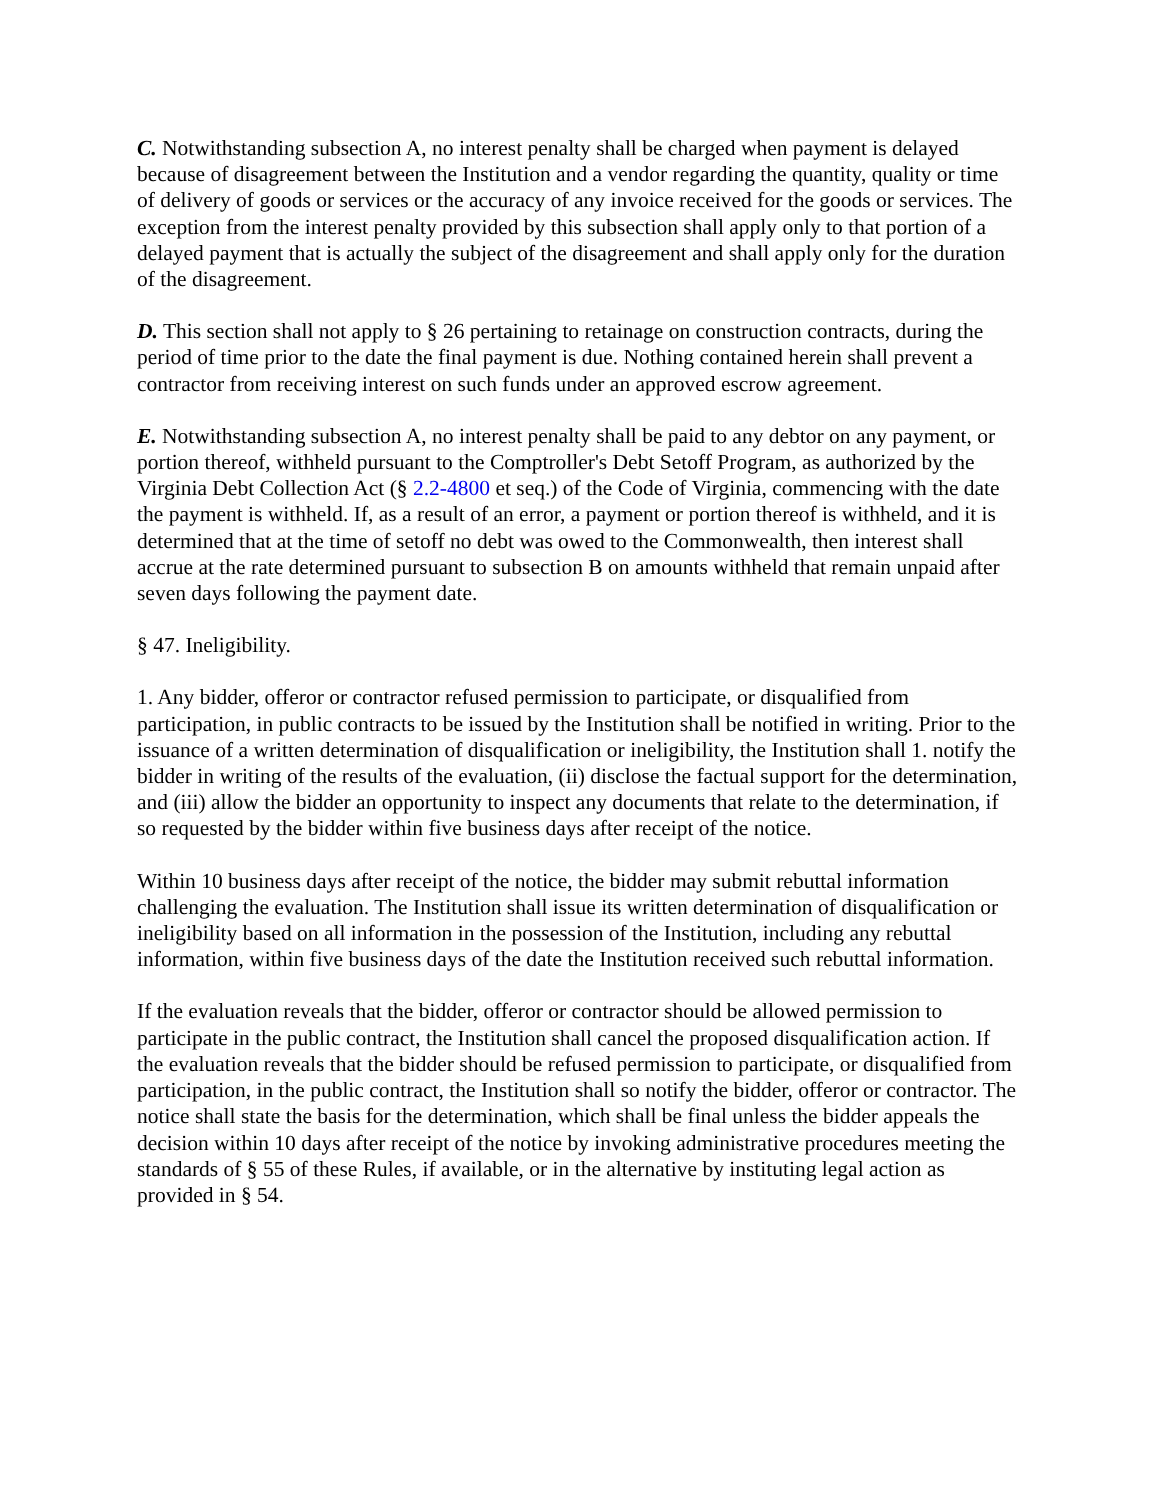C. Notwithstanding subsection A, no interest penalty shall be charged when payment is delayed because of disagreement between the Institution and a vendor regarding the quantity, quality or time of delivery of goods or services or the accuracy of any invoice received for the goods or services. The exception from the interest penalty provided by this subsection shall apply only to that portion of a delayed payment that is actually the subject of the disagreement and shall apply only for the duration of the disagreement.
D. This section shall not apply to § 26 pertaining to retainage on construction contracts, during the period of time prior to the date the final payment is due. Nothing contained herein shall prevent a contractor from receiving interest on such funds under an approved escrow agreement.
E. Notwithstanding subsection A, no interest penalty shall be paid to any debtor on any payment, or portion thereof, withheld pursuant to the Comptroller's Debt Setoff Program, as authorized by the Virginia Debt Collection Act (§ 2.2-4800 et seq.) of the Code of Virginia, commencing with the date the payment is withheld. If, as a result of an error, a payment or portion thereof is withheld, and it is determined that at the time of setoff no debt was owed to the Commonwealth, then interest shall accrue at the rate determined pursuant to subsection B on amounts withheld that remain unpaid after seven days following the payment date.
§ 47. Ineligibility.
1. Any bidder, offeror or contractor refused permission to participate, or disqualified from participation, in public contracts to be issued by the Institution shall be notified in writing. Prior to the issuance of a written determination of disqualification or ineligibility, the Institution shall 1. notify the bidder in writing of the results of the evaluation, (ii) disclose the factual support for the determination, and (iii) allow the bidder an opportunity to inspect any documents that relate to the determination, if so requested by the bidder within five business days after receipt of the notice.
Within 10 business days after receipt of the notice, the bidder may submit rebuttal information challenging the evaluation. The Institution shall issue its written determination of disqualification or ineligibility based on all information in the possession of the Institution, including any rebuttal information, within five business days of the date the Institution received such rebuttal information.
If the evaluation reveals that the bidder, offeror or contractor should be allowed permission to participate in the public contract, the Institution shall cancel the proposed disqualification action. If the evaluation reveals that the bidder should be refused permission to participate, or disqualified from participation, in the public contract, the Institution shall so notify the bidder, offeror or contractor. The notice shall state the basis for the determination, which shall be final unless the bidder appeals the decision within 10 days after receipt of the notice by invoking administrative procedures meeting the standards of § 55 of these Rules, if available, or in the alternative by instituting legal action as provided in § 54.